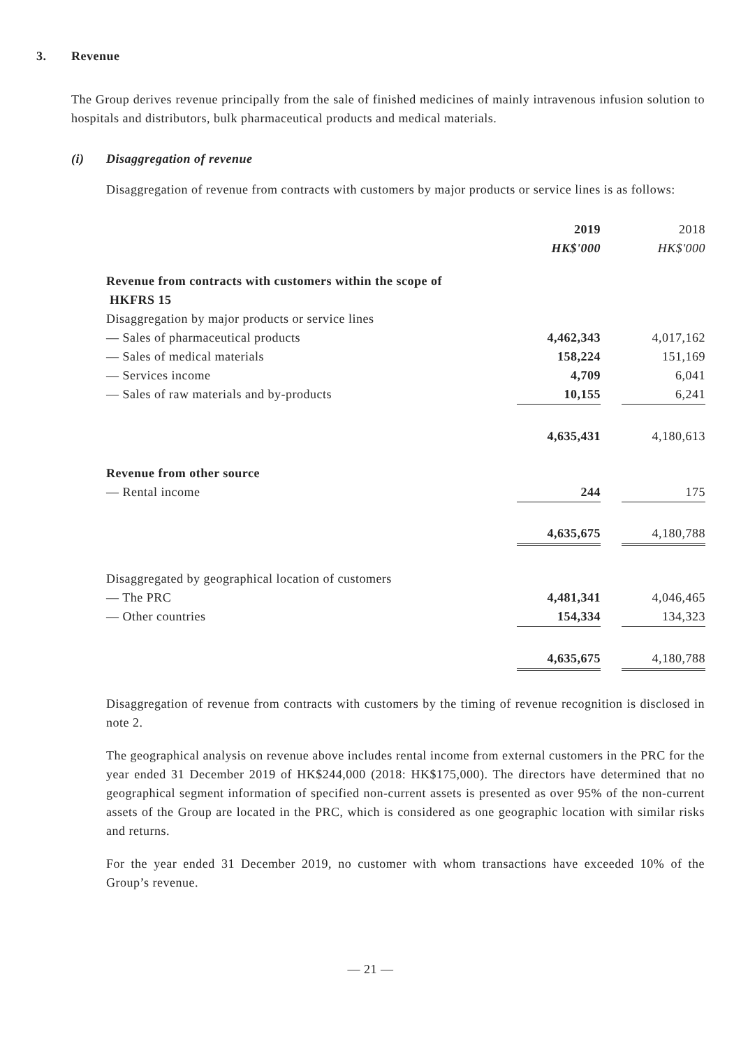3. Revenue
The Group derives revenue principally from the sale of finished medicines of mainly intravenous infusion solution to hospitals and distributors, bulk pharmaceutical products and medical materials.
(i) Disaggregation of revenue
Disaggregation of revenue from contracts with customers by major products or service lines is as follows:
| | 2019 | | 2018 |
| | HK$'000 | | HK$'000 |
| Revenue from contracts with customers within the scope of HKFRS 15 | | | |
| Disaggregation by major products or service lines | | | |
| — Sales of pharmaceutical products | 4,462,343 | | 4,017,162 |
| — Sales of medical materials | 158,224 | | 151,169 |
| — Services income | 4,709 | | 6,041 |
| — Sales of raw materials and by-products | 10,155 | | 6,241 |
| | 4,635,431 | | 4,180,613 |
| Revenue from other source | | | |
| — Rental income | 244 | | 175 |
| | 4,635,675 | | 4,180,788 |
| Disaggregated by geographical location of customers | | | |
| — The PRC | 4,481,341 | | 4,046,465 |
| — Other countries | 154,334 | | 134,323 |
| | 4,635,675 | | 4,180,788 |
Disaggregation of revenue from contracts with customers by the timing of revenue recognition is disclosed in note 2.
The geographical analysis on revenue above includes rental income from external customers in the PRC for the year ended 31 December 2019 of HK$244,000 (2018: HK$175,000). The directors have determined that no geographical segment information of specified non-current assets is presented as over 95% of the non-current assets of the Group are located in the PRC, which is considered as one geographic location with similar risks and returns.
For the year ended 31 December 2019, no customer with whom transactions have exceeded 10% of the Group’s revenue.
— 21 —